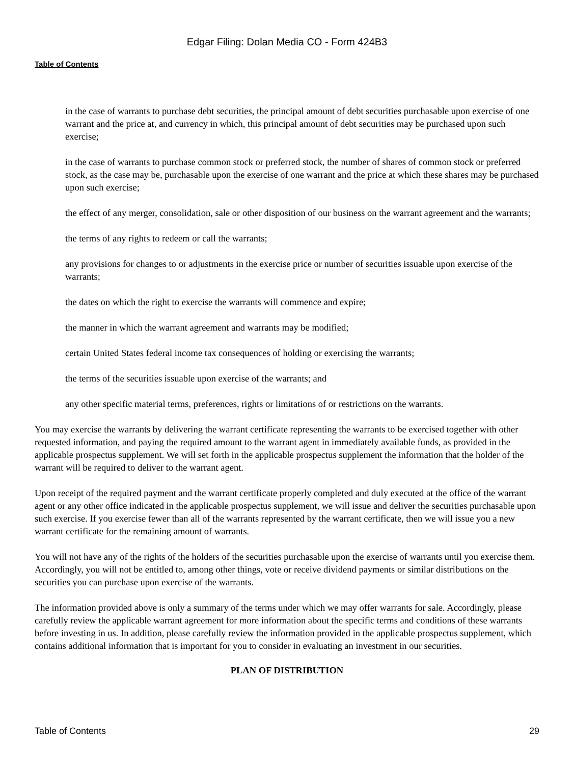Edgar Filing: Dolan Media CO - Form 424B3
Table of Contents
in the case of warrants to purchase debt securities, the principal amount of debt securities purchasable upon exercise of one warrant and the price at, and currency in which, this principal amount of debt securities may be purchased upon such exercise;
in the case of warrants to purchase common stock or preferred stock, the number of shares of common stock or preferred stock, as the case may be, purchasable upon the exercise of one warrant and the price at which these shares may be purchased upon such exercise;
the effect of any merger, consolidation, sale or other disposition of our business on the warrant agreement and the warrants;
the terms of any rights to redeem or call the warrants;
any provisions for changes to or adjustments in the exercise price or number of securities issuable upon exercise of the warrants;
the dates on which the right to exercise the warrants will commence and expire;
the manner in which the warrant agreement and warrants may be modified;
certain United States federal income tax consequences of holding or exercising the warrants;
the terms of the securities issuable upon exercise of the warrants; and
any other specific material terms, preferences, rights or limitations of or restrictions on the warrants.
You may exercise the warrants by delivering the warrant certificate representing the warrants to be exercised together with other requested information, and paying the required amount to the warrant agent in immediately available funds, as provided in the applicable prospectus supplement. We will set forth in the applicable prospectus supplement the information that the holder of the warrant will be required to deliver to the warrant agent.
Upon receipt of the required payment and the warrant certificate properly completed and duly executed at the office of the warrant agent or any other office indicated in the applicable prospectus supplement, we will issue and deliver the securities purchasable upon such exercise. If you exercise fewer than all of the warrants represented by the warrant certificate, then we will issue you a new warrant certificate for the remaining amount of warrants.
You will not have any of the rights of the holders of the securities purchasable upon the exercise of warrants until you exercise them. Accordingly, you will not be entitled to, among other things, vote or receive dividend payments or similar distributions on the securities you can purchase upon exercise of the warrants.
The information provided above is only a summary of the terms under which we may offer warrants for sale. Accordingly, please carefully review the applicable warrant agreement for more information about the specific terms and conditions of these warrants before investing in us. In addition, please carefully review the information provided in the applicable prospectus supplement, which contains additional information that is important for you to consider in evaluating an investment in our securities.
PLAN OF DISTRIBUTION
Table of Contents 29